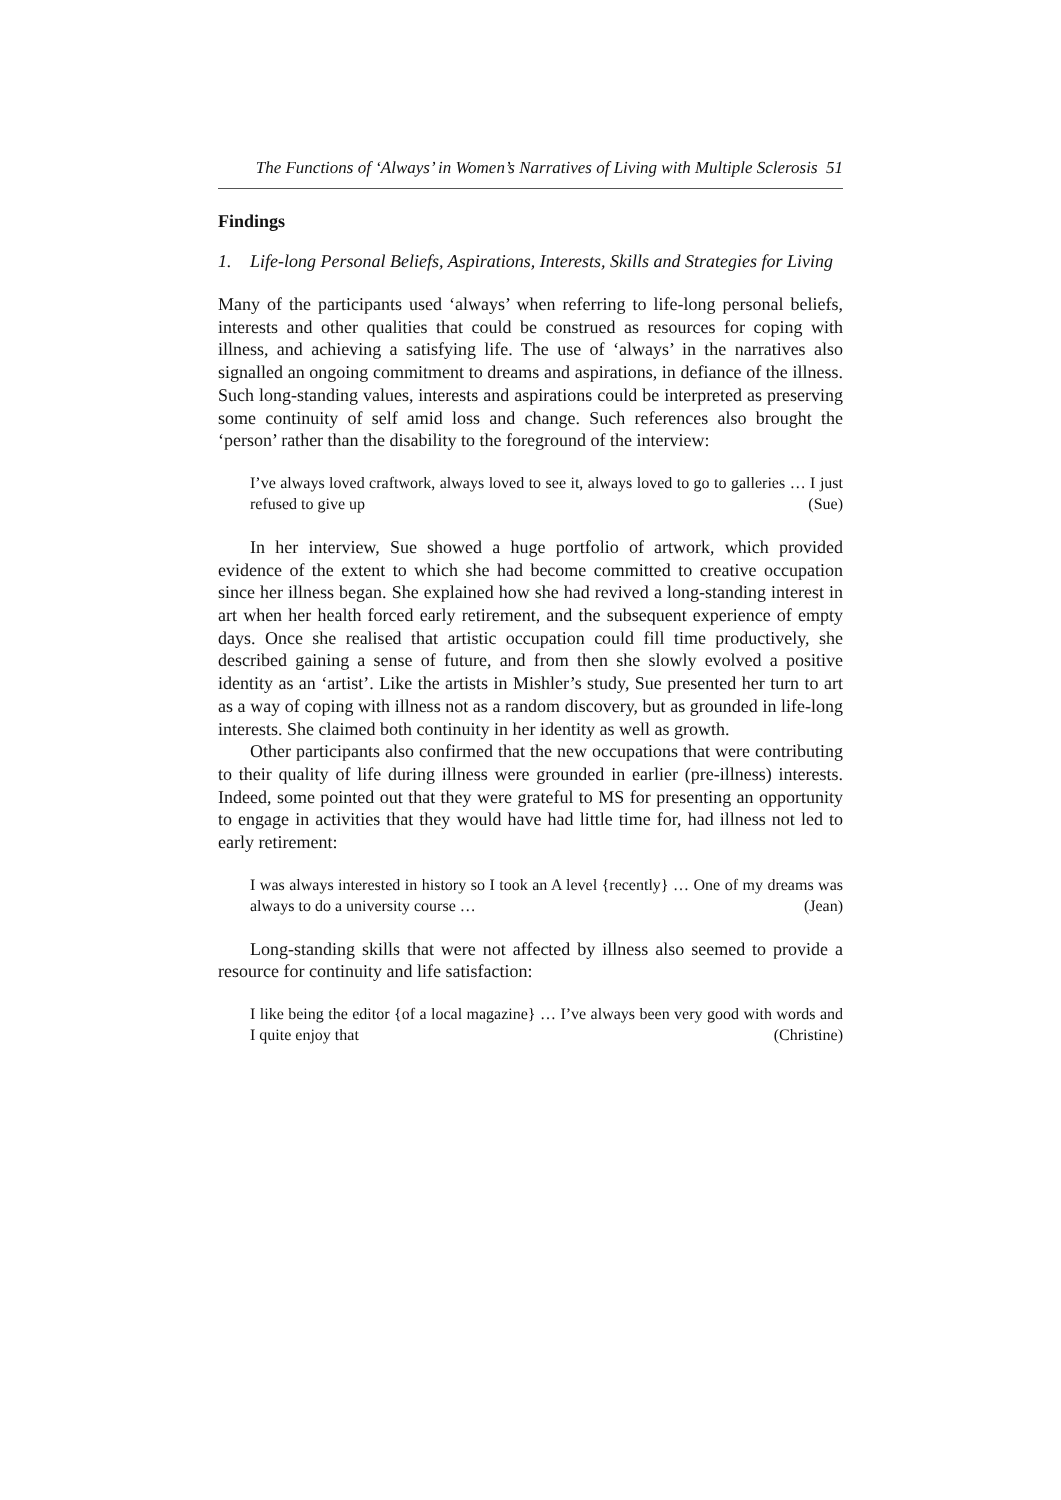The Functions of ‘Always’ in Women’s Narratives of Living with Multiple Sclerosis 51
Findings
1. Life-long Personal Beliefs, Aspirations, Interests, Skills and Strategies for Living
Many of the participants used ‘always’ when referring to life-long personal beliefs, interests and other qualities that could be construed as resources for coping with illness, and achieving a satisfying life. The use of ‘always’ in the narratives also signalled an ongoing commitment to dreams and aspirations, in defiance of the illness. Such long-standing values, interests and aspirations could be interpreted as preserving some continuity of self amid loss and change. Such references also brought the ‘person’ rather than the disability to the foreground of the interview:
I’ve always loved craftwork, always loved to see it, always loved to go to galleries … I just refused to give up (Sue)
In her interview, Sue showed a huge portfolio of artwork, which provided evidence of the extent to which she had become committed to creative occupation since her illness began. She explained how she had revived a long-standing interest in art when her health forced early retirement, and the subsequent experience of empty days. Once she realised that artistic occupation could fill time productively, she described gaining a sense of future, and from then she slowly evolved a positive identity as an ‘artist’. Like the artists in Mishler’s study, Sue presented her turn to art as a way of coping with illness not as a random discovery, but as grounded in life-long interests. She claimed both continuity in her identity as well as growth.
Other participants also confirmed that the new occupations that were contributing to their quality of life during illness were grounded in earlier (pre-illness) interests. Indeed, some pointed out that they were grateful to MS for presenting an opportunity to engage in activities that they would have had little time for, had illness not led to early retirement:
I was always interested in history so I took an A level {recently} … One of my dreams was always to do a university course … (Jean)
Long-standing skills that were not affected by illness also seemed to provide a resource for continuity and life satisfaction:
I like being the editor {of a local magazine} … I’ve always been very good with words and I quite enjoy that (Christine)